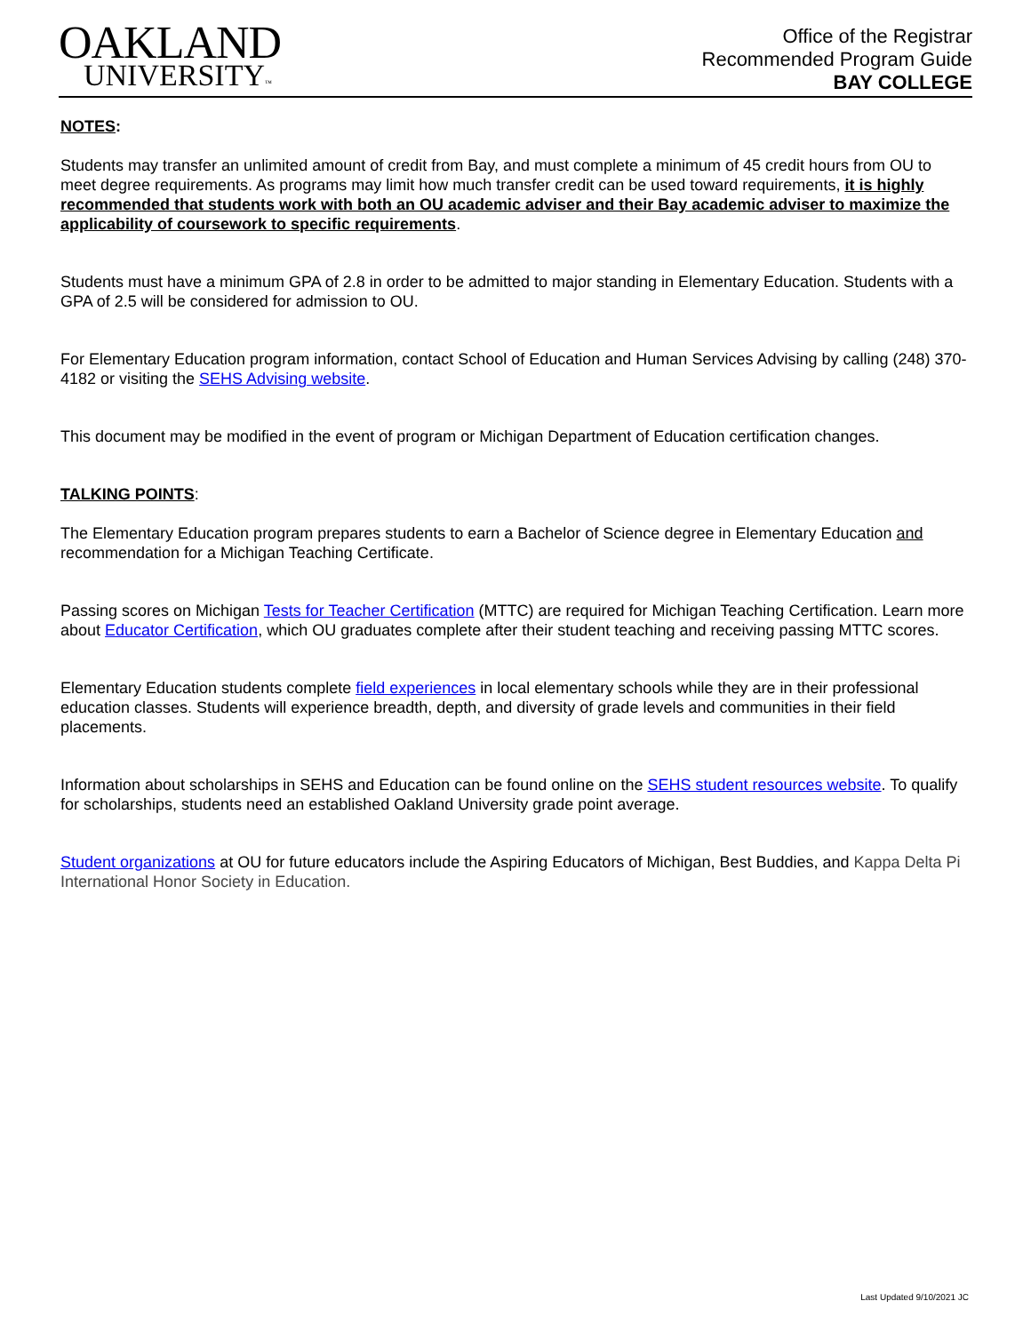OAKLAND
UNIVERSITY™
Office of the Registrar
Recommended Program Guide
BAY COLLEGE
NOTES:
Students may transfer an unlimited amount of credit from Bay, and must complete a minimum of 45 credit hours from OU to meet degree requirements. As programs may limit how much transfer credit can be used toward requirements, it is highly recommended that students work with both an OU academic adviser and their Bay academic adviser to maximize the applicability of coursework to specific requirements.
Students must have a minimum GPA of 2.8 in order to be admitted to major standing in Elementary Education. Students with a GPA of 2.5 will be considered for admission to OU.
For Elementary Education program information, contact School of Education and Human Services Advising by calling (248) 370-4182 or visiting the SEHS Advising website.
This document may be modified in the event of program or Michigan Department of Education certification changes.
TALKING POINTS:
The Elementary Education program prepares students to earn a Bachelor of Science degree in Elementary Education and recommendation for a Michigan Teaching Certificate.
Passing scores on Michigan Tests for Teacher Certification (MTTC) are required for Michigan Teaching Certification. Learn more about Educator Certification, which OU graduates complete after their student teaching and receiving passing MTTC scores.
Elementary Education students complete field experiences in local elementary schools while they are in their professional education classes. Students will experience breadth, depth, and diversity of grade levels and communities in their field placements.
Information about scholarships in SEHS and Education can be found online on the SEHS student resources website. To qualify for scholarships, students need an established Oakland University grade point average.
Student organizations at OU for future educators include the Aspiring Educators of Michigan, Best Buddies, and Kappa Delta Pi International Honor Society in Education.
Last Updated 9/10/2021 JC